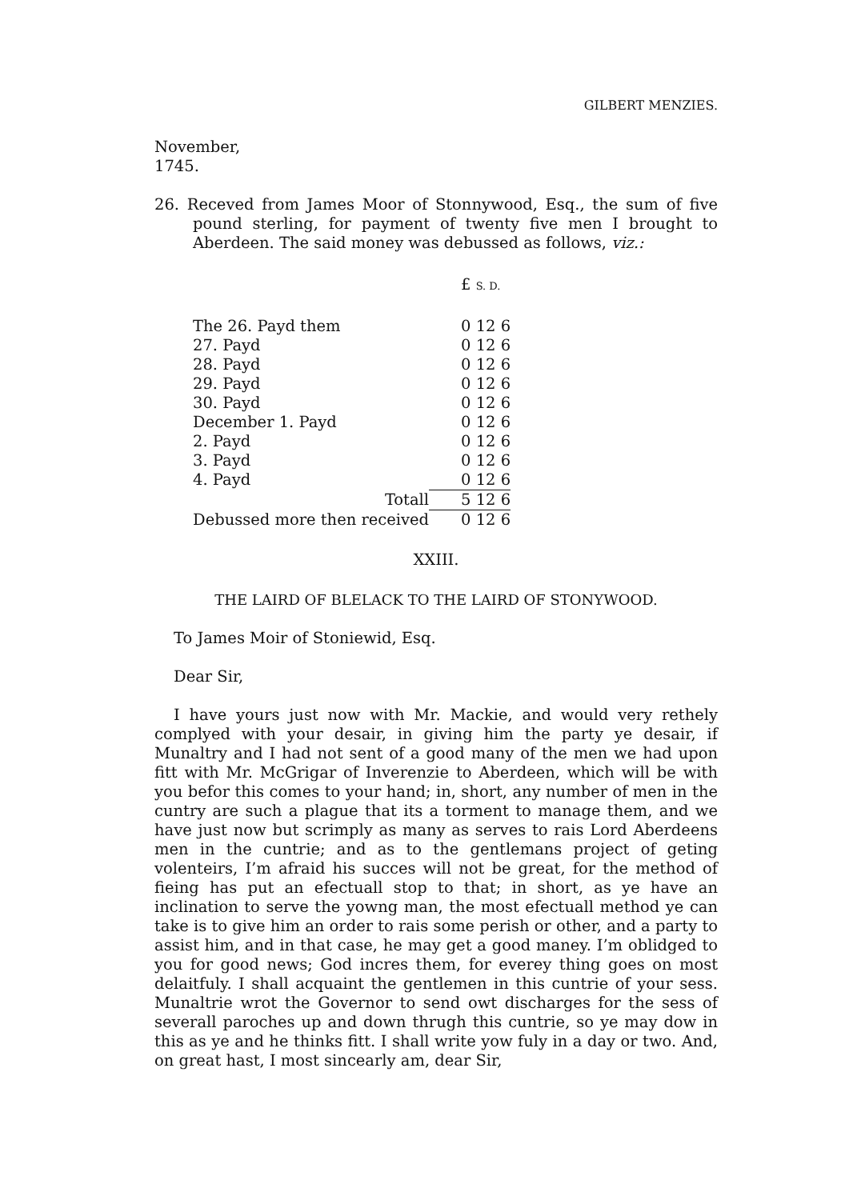GILBERT MENZIES.
November,
1745.
26. Receved from James Moor of Stonnywood, Esq., the sum of five pound sterling, for payment of twenty five men I brought to Aberdeen. The said money was debussed as follows, viz.:
| | £ S. D. |
| The 26. Payd them | 0 12 6 |
| 27. Payd | 0 12 6 |
| 28. Payd | 0 12 6 |
| 29. Payd | 0 12 6 |
| 30. Payd | 0 12 6 |
| December 1. Payd | 0 12 6 |
| 2. Payd | 0 12 6 |
| 3. Payd | 0 12 6 |
| 4. Payd | 0 12 6 |
| Totall | 5 12 6 |
| Debussed more then received | 0 12 6 |
XXIII.
THE LAIRD OF BLELACK TO THE LAIRD OF STONYWOOD.
To James Moir of Stoniewid, Esq.
Dear Sir,
I have yours just now with Mr. Mackie, and would very rethely complyed with your desair, in giving him the party ye desair, if Munaltry and I had not sent of a good many of the men we had upon fitt with Mr. McGrigar of Inverenzie to Aberdeen, which will be with you befor this comes to your hand; in, short, any number of men in the cuntry are such a plague that its a torment to manage them, and we have just now but scrimply as many as serves to rais Lord Aberdeens men in the cuntrie; and as to the gentlemans project of geting volenteirs, I’m afraid his succes will not be great, for the method of fieing has put an efectuall stop to that; in short, as ye have an inclination to serve the yowng man, the most efectuall method ye can take is to give him an order to rais some perish or other, and a party to assist him, and in that case, he may get a good maney. I’m oblidged to you for good news; God incres them, for everey thing goes on most delaitfuly. I shall acquaint the gentlemen in this cuntrie of your sess. Munaltrie wrot the Governor to send owt discharges for the sess of severall paroches up and down thrugh this cuntrie, so ye may dow in this as ye and he thinks fitt. I shall write yow fuly in a day or two. And, on great hast, I most sincearly am, dear Sir,